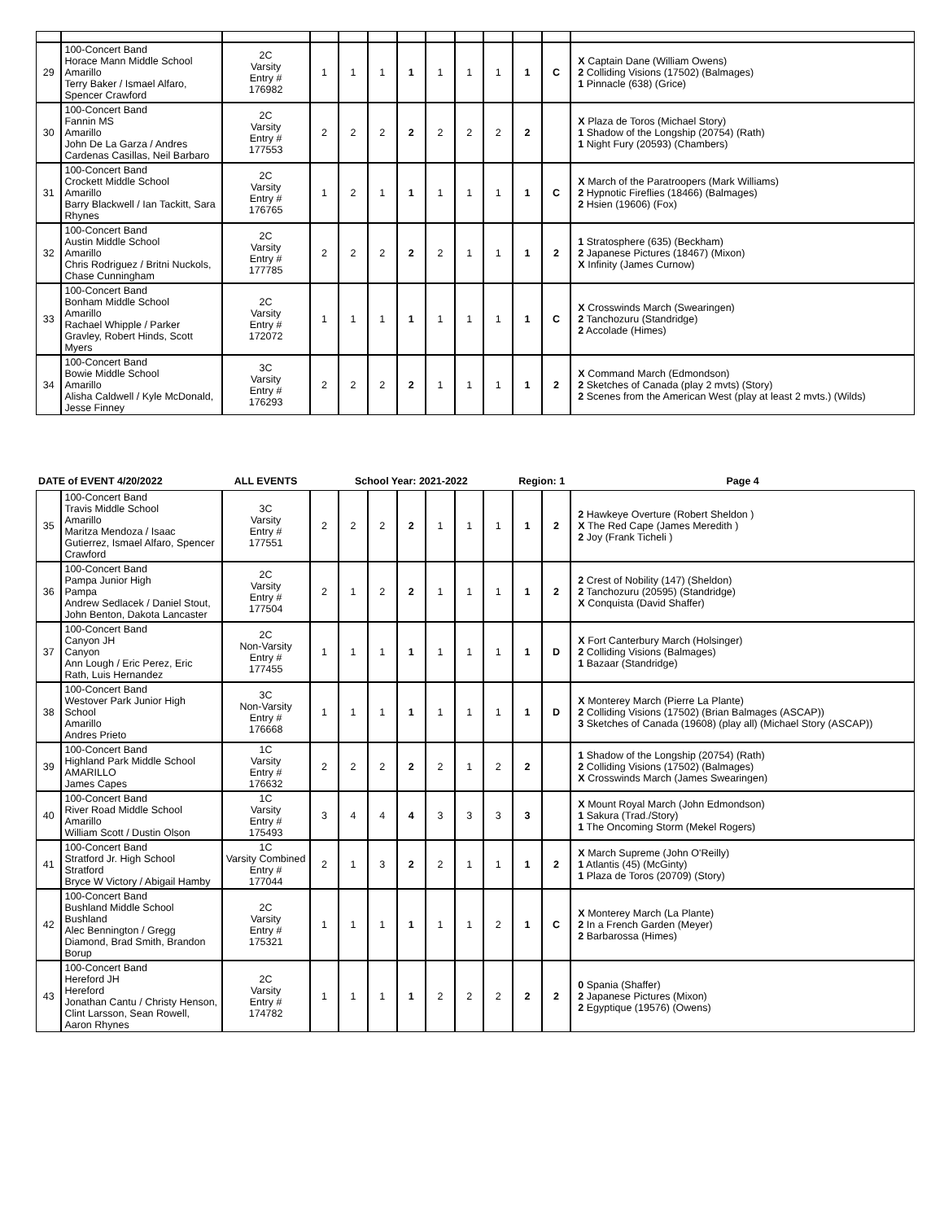| 29 | 100-Concert Band Horace Mann Middle School Amarillo Terry Baker / Ismael Alfaro, Spencer Crawford | 2C Varsity Entry # 176982 | 1 | 1 | 1 | 1 | 1 | 1 | 1 | 1 | C | X Captain Dane (William Owens) 2 Colliding Visions (17502) (Balmages) 1 Pinnacle (638) (Grice) |
| 30 | 100-Concert Band Fannin MS Amarillo John De La Garza / Andres Cardenas Casillas, Neil Barbaro | 2C Varsity Entry # 177553 | 2 | 2 | 2 | 2 | 2 | 2 | 2 | 2 | | X Plaza de Toros (Michael Story) 1 Shadow of the Longship (20754) (Rath) 1 Night Fury (20593) (Chambers) |
| 31 | 100-Concert Band Crockett Middle School Amarillo Barry Blackwell / Ian Tackitt, Sara Rhynes | 2C Varsity Entry # 176765 | 1 | 2 | 1 | 1 | 1 | 1 | 1 | 1 | C | X March of the Paratroopers (Mark Williams) 2 Hypnotic Fireflies (18466) (Balmages) 2 Hsien (19606) (Fox) |
| 32 | 100-Concert Band Austin Middle School Amarillo Chris Rodriguez / Britni Nuckols, Chase Cunningham | 2C Varsity Entry # 177785 | 2 | 2 | 2 | 2 | 2 | 1 | 1 | 1 | 2 | 1 Stratosphere (635) (Beckham) 2 Japanese Pictures (18467) (Mixon) X Infinity (James Curnow) |
| 33 | 100-Concert Band Bonham Middle School Amarillo Rachael Whipple / Parker Gravley, Robert Hinds, Scott Myers | 2C Varsity Entry # 172072 | 1 | 1 | 1 | 1 | 1 | 1 | 1 | 1 | C | X Crosswinds March (Swearingen) 2 Tanchozuru (Standridge) 2 Accolade (Himes) |
| 34 | 100-Concert Band Bowie Middle School Amarillo Alisha Caldwell / Kyle McDonald, Jesse Finney | 3C Varsity Entry # 176293 | 2 | 2 | 2 | 2 | 1 | 1 | 1 | 1 | 2 | X Command March (Edmondson) 2 Sketches of Canada (play 2 mvts) (Story) 2 Scenes from the American West (play at least 2 mvts.) (Wilds) |
| DATE of EVENT 4/20/2022 | | ALL EVENTS | School Year: 2021-2022 | | | | | | | Region: 1 | | Page 4 |
| 35 | 100-Concert Band Travis Middle School Amarillo Maritza Mendoza / Isaac Gutierrez, Ismael Alfaro, Spencer Crawford | 3C Varsity Entry # 177551 | 2 | 2 | 2 | 2 | 1 | 1 | 1 | 1 | 2 | 2 Hawkeye Overture (Robert Sheldon ) X The Red Cape (James Meredith ) 2 Joy (Frank Ticheli ) |
| 36 | 100-Concert Band Pampa Junior High Pampa Andrew Sedlacek / Daniel Stout, John Benton, Dakota Lancaster | 2C Varsity Entry # 177504 | 2 | 1 | 2 | 2 | 1 | 1 | 1 | 1 | 2 | 2 Crest of Nobility (147) (Sheldon) 2 Tanchozuru (20595) (Standridge) X Conquista (David Shaffer) |
| 37 | 100-Concert Band Canyon JH Canyon Ann Lough / Eric Perez, Eric Rath, Luis Hernandez | 2C Non-Varsity Entry # 177455 | 1 | 1 | 1 | 1 | 1 | 1 | 1 | 1 | D | X Fort Canterbury March (Holsinger) 2 Colliding Visions (Balmages) 1 Bazaar (Standridge) |
| 38 | 100-Concert Band Westover Park Junior High School Amarillo Andres Prieto | 3C Non-Varsity Entry # 176668 | 1 | 1 | 1 | 1 | 1 | 1 | 1 | 1 | D | X Monterey March (Pierre La Plante) 2 Colliding Visions (17502) (Brian Balmages (ASCAP)) 3 Sketches of Canada (19608) (play all) (Michael Story (ASCAP)) |
| 39 | 100-Concert Band Highland Park Middle School AMARILLO James Capes | 1C Varsity Entry # 176632 | 2 | 2 | 2 | 2 | 2 | 1 | 2 | 2 | | 1 Shadow of the Longship (20754) (Rath) 2 Colliding Visions (17502) (Balmages) X Crosswinds March (James Swearingen) |
| 40 | 100-Concert Band River Road Middle School Amarillo William Scott / Dustin Olson | 1C Varsity Entry # 175493 | 3 | 4 | 4 | 4 | 3 | 3 | 3 | 3 | | X Mount Royal March (John Edmondson) 1 Sakura (Trad./Story) 1 The Oncoming Storm (Mekel Rogers) |
| 41 | 100-Concert Band Stratford Jr. High School Stratford Bryce W Victory / Abigail Hamby | 1C Varsity Combined Entry # 177044 | 2 | 1 | 3 | 2 | 2 | 1 | 1 | 1 | 2 | X March Supreme (John O'Reilly) 1 Atlantis (45) (McGinty) 1 Plaza de Toros (20709) (Story) |
| 42 | 100-Concert Band Bushland Middle School Bushland Alec Bennington / Gregg Diamond, Brad Smith, Brandon Borup | 2C Varsity Entry # 175321 | 1 | 1 | 1 | 1 | 1 | 1 | 2 | 1 | C | X Monterey March (La Plante) 2 In a French Garden (Meyer) 2 Barbarossa (Himes) |
| 43 | 100-Concert Band Hereford JH Hereford Jonathan Cantu / Christy Henson, Clint Larsson, Sean Rowell, Aaron Rhynes | 2C Varsity Entry # 174782 | 1 | 1 | 1 | 1 | 2 | 2 | 2 | 2 | 2 | 0 Spania (Shaffer) 2 Japanese Pictures (Mixon) 2 Egyptique (19576) (Owens) |